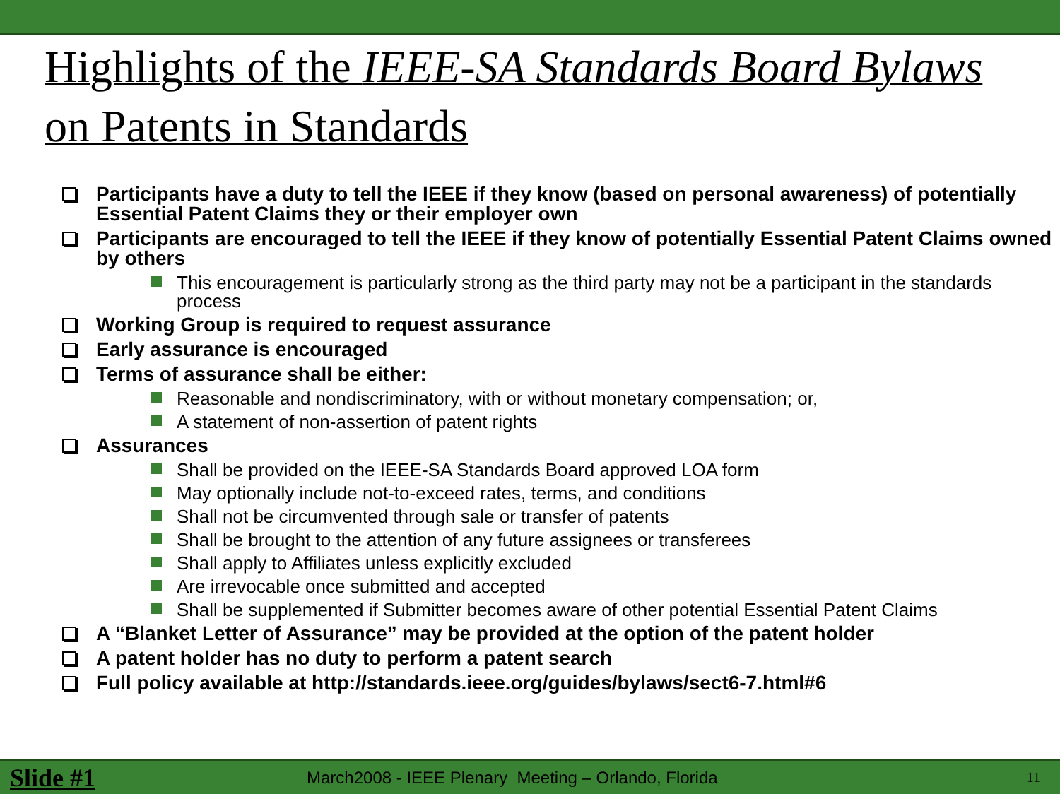Highlights of the IEEE-SA Standards Board Bylaws on Patents in Standards
Participants have a duty to tell the IEEE if they know (based on personal awareness) of potentially Essential Patent Claims they or their employer own
Participants are encouraged to tell the IEEE if they know of potentially Essential Patent Claims owned by others
This encouragement is particularly strong as the third party may not be a participant in the standards process
Working Group is required to request assurance
Early assurance is encouraged
Terms of assurance shall be either:
Reasonable and nondiscriminatory, with or without monetary compensation; or,
A statement of non-assertion of patent rights
Assurances
Shall be provided on the IEEE-SA Standards Board approved LOA form
May optionally include not-to-exceed rates, terms, and conditions
Shall not be circumvented through sale or transfer of patents
Shall be brought to the attention of any future assignees or transferees
Shall apply to Affiliates unless explicitly excluded
Are irrevocable once submitted and accepted
Shall be supplemented if Submitter becomes aware of other potential Essential Patent Claims
A “Blanket Letter of Assurance” may be provided at the option of the patent holder
A patent holder has no duty to perform a patent search
Full policy available at http://standards.ieee.org/guides/bylaws/sect6-7.html#6
Slide #1 March2008 - IEEE Plenary Meeting – Orlando, Florida 11